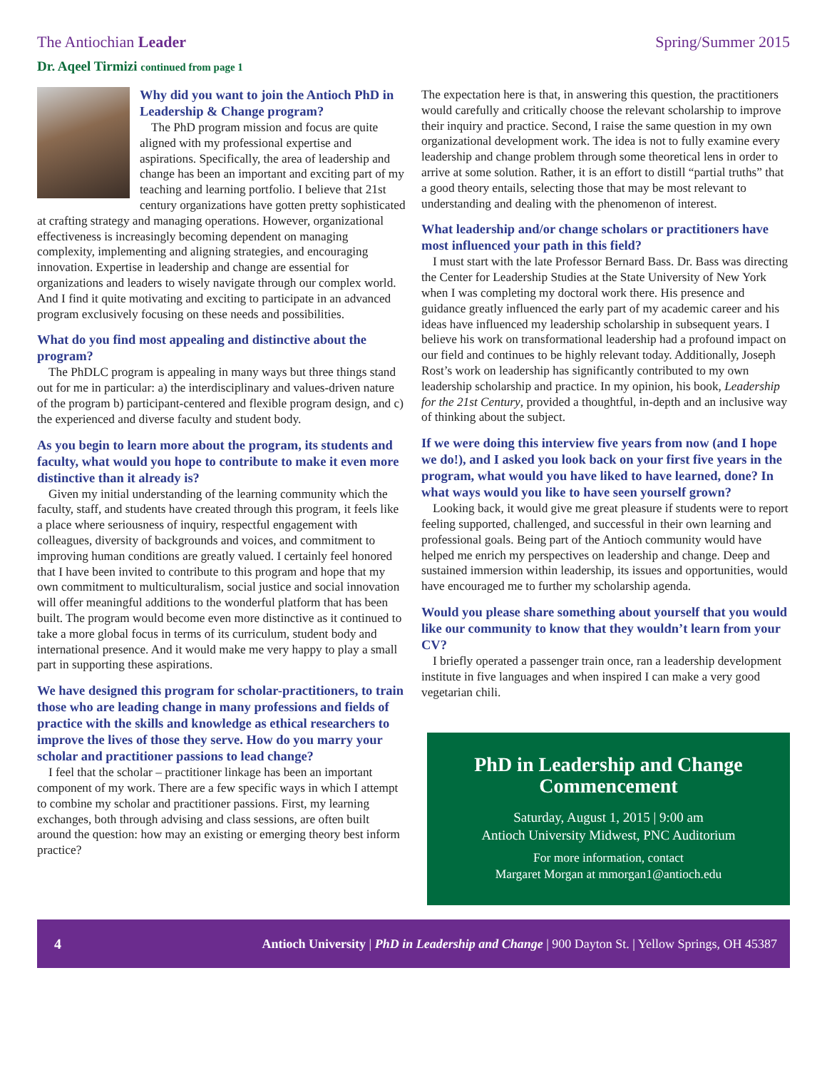The Antiochian Leader Spring/Summer 2015
Dr. Aqeel Tirmizi continued from page 1
Why did you want to join the Antioch PhD in Leadership & Change program?
The PhD program mission and focus are quite aligned with my professional expertise and aspirations. Specifically, the area of leadership and change has been an important and exciting part of my teaching and learning portfolio. I believe that 21st century organizations have gotten pretty sophisticated at crafting strategy and managing operations. However, organizational effectiveness is increasingly becoming dependent on managing complexity, implementing and aligning strategies, and encouraging innovation. Expertise in leadership and change are essential for organizations and leaders to wisely navigate through our complex world. And I find it quite motivating and exciting to participate in an advanced program exclusively focusing on these needs and possibilities.
What do you find most appealing and distinctive about the program?
The PhDLC program is appealing in many ways but three things stand out for me in particular: a) the interdisciplinary and values-driven nature of the program b) participant-centered and flexible program design, and c) the experienced and diverse faculty and student body.
As you begin to learn more about the program, its students and faculty, what would you hope to contribute to make it even more distinctive than it already is?
Given my initial understanding of the learning community which the faculty, staff, and students have created through this program, it feels like a place where seriousness of inquiry, respectful engagement with colleagues, diversity of backgrounds and voices, and commitment to improving human conditions are greatly valued. I certainly feel honored that I have been invited to contribute to this program and hope that my own commitment to multiculturalism, social justice and social innovation will offer meaningful additions to the wonderful platform that has been built. The program would become even more distinctive as it continued to take a more global focus in terms of its curriculum, student body and international presence. And it would make me very happy to play a small part in supporting these aspirations.
We have designed this program for scholar-practitioners, to train those who are leading change in many professions and fields of practice with the skills and knowledge as ethical researchers to improve the lives of those they serve. How do you marry your scholar and practitioner passions to lead change?
I feel that the scholar – practitioner linkage has been an important component of my work. There are a few specific ways in which I attempt to combine my scholar and practitioner passions. First, my learning exchanges, both through advising and class sessions, are often built around the question: how may an existing or emerging theory best inform practice?
The expectation here is that, in answering this question, the practitioners would carefully and critically choose the relevant scholarship to improve their inquiry and practice. Second, I raise the same question in my own organizational development work. The idea is not to fully examine every leadership and change problem through some theoretical lens in order to arrive at some solution. Rather, it is an effort to distill “partial truths” that a good theory entails, selecting those that may be most relevant to understanding and dealing with the phenomenon of interest.
What leadership and/or change scholars or practitioners have most influenced your path in this field?
I must start with the late Professor Bernard Bass. Dr. Bass was directing the Center for Leadership Studies at the State University of New York when I was completing my doctoral work there. His presence and guidance greatly influenced the early part of my academic career and his ideas have influenced my leadership scholarship in subsequent years. I believe his work on transformational leadership had a profound impact on our field and continues to be highly relevant today. Additionally, Joseph Rost’s work on leadership has significantly contributed to my own leadership scholarship and practice. In my opinion, his book, Leadership for the 21st Century, provided a thoughtful, in-depth and an inclusive way of thinking about the subject.
If we were doing this interview five years from now (and I hope we do!), and I asked you look back on your first five years in the program, what would you have liked to have learned, done? In what ways would you like to have seen yourself grown?
Looking back, it would give me great pleasure if students were to report feeling supported, challenged, and successful in their own learning and professional goals. Being part of the Antioch community would have helped me enrich my perspectives on leadership and change. Deep and sustained immersion within leadership, its issues and opportunities, would have encouraged me to further my scholarship agenda.
Would you please share something about yourself that you would like our community to know that they wouldn’t learn from your CV?
I briefly operated a passenger train once, ran a leadership development institute in five languages and when inspired I can make a very good vegetarian chili.
PhD in Leadership and Change Commencement
Saturday, August 1, 2015 | 9:00 am
Antioch University Midwest, PNC Auditorium
For more information, contact
Margaret Morgan at mmorgan1@antioch.edu
4 Antioch University | PhD in Leadership and Change | 900 Dayton St. | Yellow Springs, OH 45387